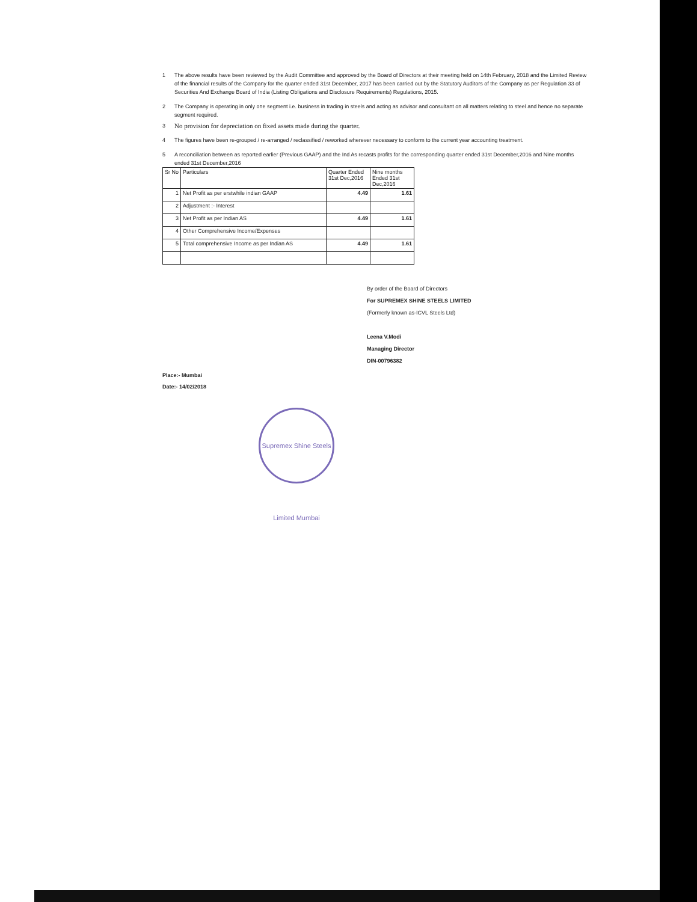1 The above results have been reviewed by the Audit Committee and approved by the Board of Directors at their meeting held on 14th February, 2018 and the Limited Review of the financial results of the Company for the quarter ended 31st December, 2017 has been carried out by the Statutory Auditors of the Company as per Regulation 33 of Securities And Exchange Board of India (Listing Obligations and Disclosure Requirements) Regulations, 2015.
2 The Company is operating in only one segment i.e. business in trading in steels and acting as advisor and consultant on all matters relating to steel and hence no separate segment required.
3 No provision for depreciation on fixed assets made during the quarter.
4 The figures have been re-grouped / re-arranged / reclassified / reworked wherever necessary to conform to the current year accounting treatment.
5 A reconciliation between as reported earlier (Previous GAAP) and the Ind As recasts profits for the corresponding quarter ended 31st December,2016 and Nine months ended 31st December,2016
| Sr No | Particulars | Quarter Ended 31st Dec,2016 | Nine months Ended 31st Dec,2016 |
| 1 | Net Profit as per erstwhile indian GAAP | 4.49 | 1.61 |
| 2 | Adjustment :- Interest | | |
| 3 | Net Profit as per Indian AS | 4.49 | 1.61 |
| 4 | Other Comprehensive Income/Expenses | | |
| 5 | Total comprehensive Income as per Indian AS | 4.49 | 1.61 |
By order of the Board of Directors
For SUPREMEX SHINE STEELS LIMITED
(Formerly known as-ICVL Steels Ltd)
Leena V.Modi
Managing Director
DIN-00796382
Place:- Mumbai
Date:- 14/02/2018
Supremex Shine Steels Limited Mumbai